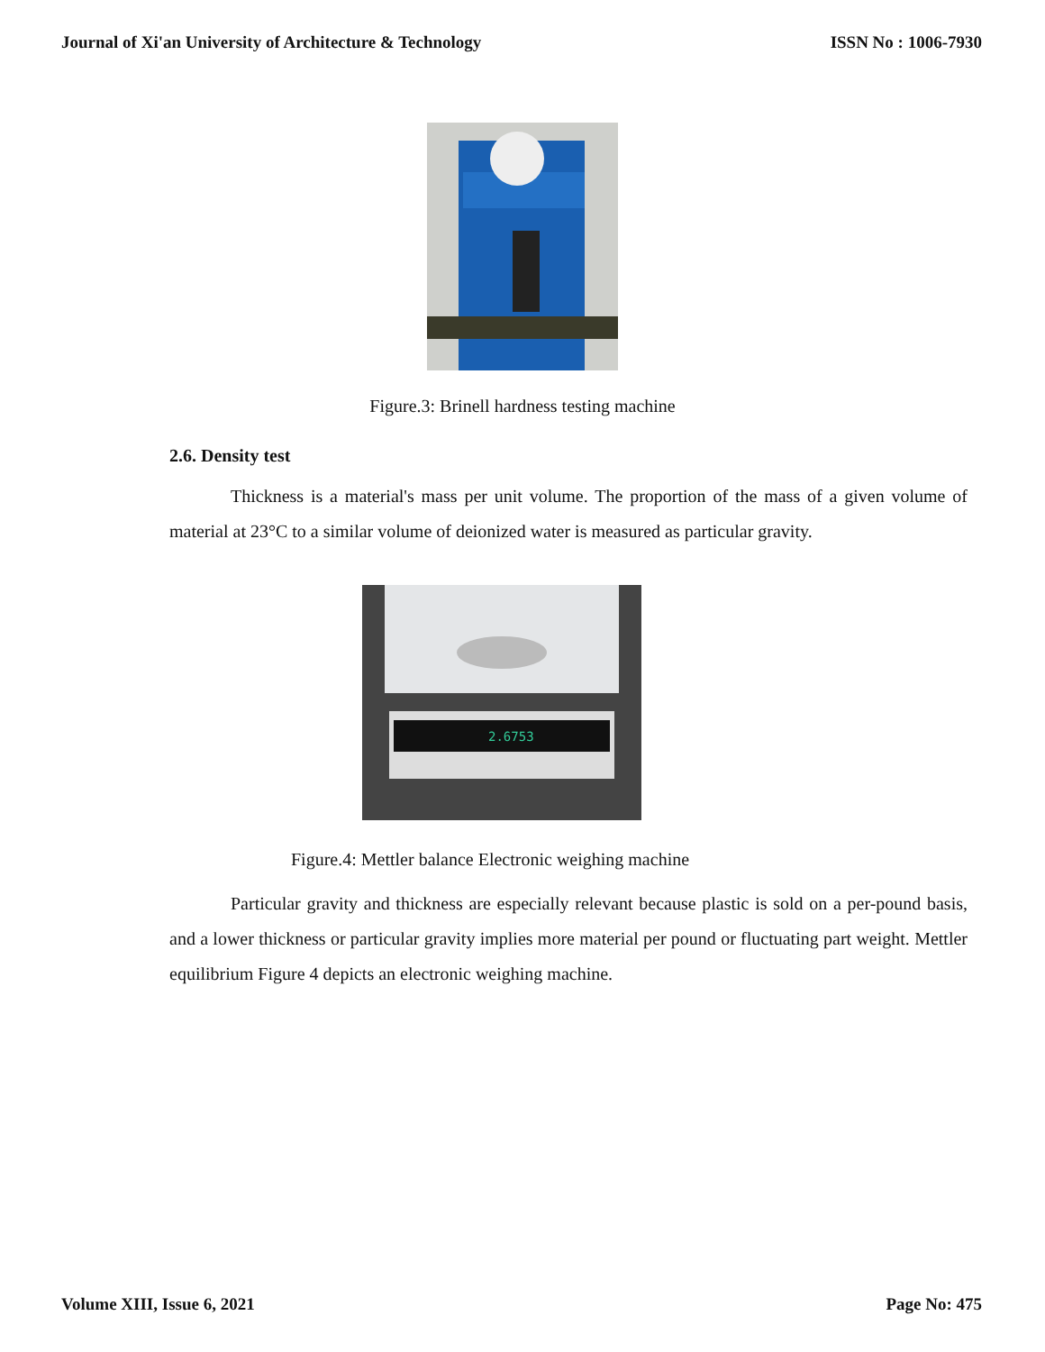Journal of Xi'an University of Architecture & Technology ISSN No : 1006-7930
Figure.3: Brinell hardness testing machine
2.6. Density test
Thickness is a material's mass per unit volume. The proportion of the mass of a given volume of material at 23°C to a similar volume of deionized water is measured as particular gravity.
2.6753
Figure.4: Mettler balance Electronic weighing machine
Particular gravity and thickness are especially relevant because plastic is sold on a per-pound basis, and a lower thickness or particular gravity implies more material per pound or fluctuating part weight. Mettler equilibrium Figure 4 depicts an electronic weighing machine.
Volume XIII, Issue 6, 2021 Page No: 475